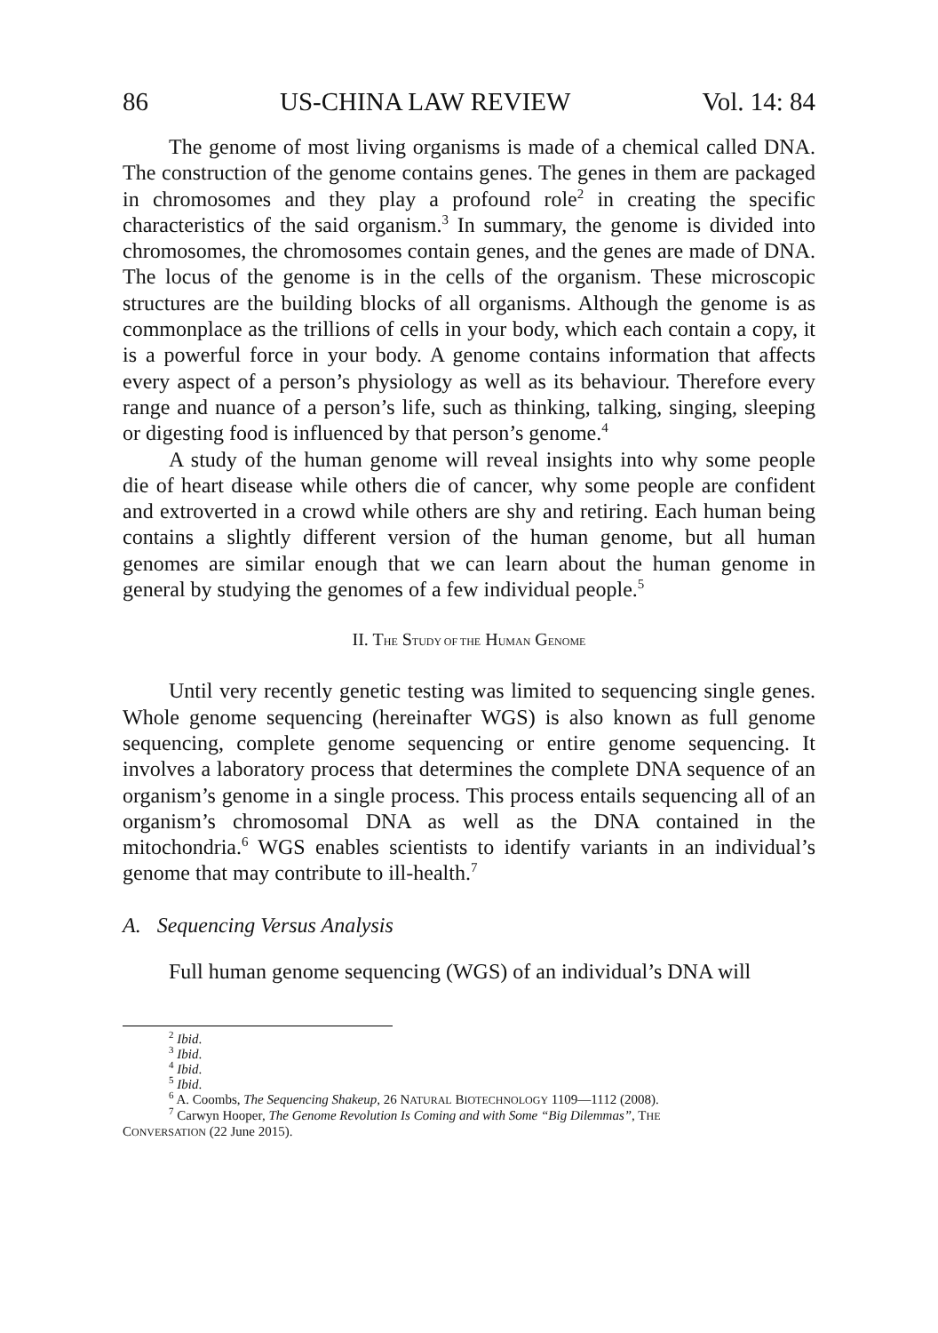86 US-CHINA LAW REVIEW Vol. 14: 84
The genome of most living organisms is made of a chemical called DNA. The construction of the genome contains genes. The genes in them are packaged in chromosomes and they play a profound role<sup>2</sup> in creating the specific characteristics of the said organism.<sup>3</sup> In summary, the genome is divided into chromosomes, the chromosomes contain genes, and the genes are made of DNA. The locus of the genome is in the cells of the organism. These microscopic structures are the building blocks of all organisms. Although the genome is as commonplace as the trillions of cells in your body, which each contain a copy, it is a powerful force in your body. A genome contains information that affects every aspect of a person’s physiology as well as its behaviour. Therefore every range and nuance of a person’s life, such as thinking, talking, singing, sleeping or digesting food is influenced by that person’s genome.<sup>4</sup>
A study of the human genome will reveal insights into why some people die of heart disease while others die of cancer, why some people are confident and extroverted in a crowd while others are shy and retiring. Each human being contains a slightly different version of the human genome, but all human genomes are similar enough that we can learn about the human genome in general by studying the genomes of a few individual people.<sup>5</sup>
II. THE STUDY OF THE HUMAN GENOME
Until very recently genetic testing was limited to sequencing single genes. Whole genome sequencing (hereinafter WGS) is also known as full genome sequencing, complete genome sequencing or entire genome sequencing. It involves a laboratory process that determines the complete DNA sequence of an organism’s genome in a single process. This process entails sequencing all of an organism’s chromosomal DNA as well as the DNA contained in the mitochondria.<sup>6</sup> WGS enables scientists to identify variants in an individual’s genome that may contribute to ill-health.<sup>7</sup>
A. Sequencing Versus Analysis
Full human genome sequencing (WGS) of an individual’s DNA will
<sup>2</sup> Ibid.
<sup>3</sup> Ibid.
<sup>4</sup> Ibid.
<sup>5</sup> Ibid.
<sup>6</sup> A. Coombs, The Sequencing Shakeup, 26 NATURAL BIOTECHNOLOGY 1109—1112 (2008).
<sup>7</sup> Carwyn Hooper, The Genome Revolution Is Coming and with Some “Big Dilemmas”, THE
CONVERSATION (22 June 2015).